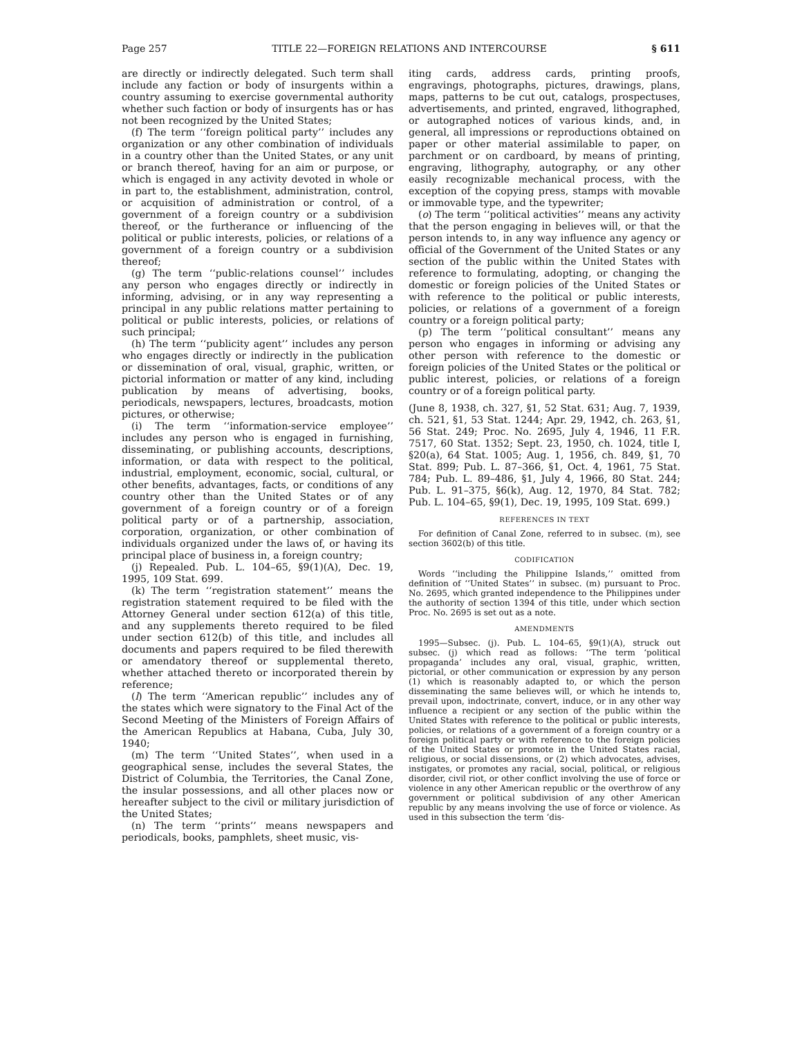Page 257 TITLE 22—FOREIGN RELATIONS AND INTERCOURSE § 611
are directly or indirectly delegated. Such term shall include any faction or body of insurgents within a country assuming to exercise governmental authority whether such faction or body of insurgents has or has not been recognized by the United States;
(f) The term ‘‘foreign political party’’ includes any organization or any other combination of individuals in a country other than the United States, or any unit or branch thereof, having for an aim or purpose, or which is engaged in any activity devoted in whole or in part to, the establishment, administration, control, or acquisition of administration or control, of a government of a foreign country or a subdivision thereof, or the furtherance or influencing of the political or public interests, policies, or relations of a government of a foreign country or a subdivision thereof;
(g) The term ‘‘public-relations counsel’’ includes any person who engages directly or indirectly in informing, advising, or in any way representing a principal in any public relations matter pertaining to political or public interests, policies, or relations of such principal;
(h) The term ‘‘publicity agent’’ includes any person who engages directly or indirectly in the publication or dissemination of oral, visual, graphic, written, or pictorial information or matter of any kind, including publication by means of advertising, books, periodicals, newspapers, lectures, broadcasts, motion pictures, or otherwise;
(i) The term ‘‘information-service employee’’ includes any person who is engaged in furnishing, disseminating, or publishing accounts, descriptions, information, or data with respect to the political, industrial, employment, economic, social, cultural, or other benefits, advantages, facts, or conditions of any country other than the United States or of any government of a foreign country or of a foreign political party or of a partnership, association, corporation, organization, or other combination of individuals organized under the laws of, or having its principal place of business in, a foreign country;
(j) Repealed. Pub. L. 104–65, §9(1)(A), Dec. 19, 1995, 109 Stat. 699.
(k) The term ‘‘registration statement’’ means the registration statement required to be filed with the Attorney General under section 612(a) of this title, and any supplements thereto required to be filed under section 612(b) of this title, and includes all documents and papers required to be filed therewith or amendatory thereof or supplemental thereto, whether attached thereto or incorporated therein by reference;
(l) The term ‘‘American republic’’ includes any of the states which were signatory to the Final Act of the Second Meeting of the Ministers of Foreign Affairs of the American Republics at Habana, Cuba, July 30, 1940;
(m) The term ‘‘United States’’, when used in a geographical sense, includes the several States, the District of Columbia, the Territories, the Canal Zone, the insular possessions, and all other places now or hereafter subject to the civil or military jurisdiction of the United States;
(n) The term ‘‘prints’’ means newspapers and periodicals, books, pamphlets, sheet music, vis-
iting cards, address cards, printing proofs, engravings, photographs, pictures, drawings, plans, maps, patterns to be cut out, catalogs, prospectuses, advertisements, and printed, engraved, lithographed, or autographed notices of various kinds, and, in general, all impressions or reproductions obtained on paper or other material assimilable to paper, on parchment or on cardboard, by means of printing, engraving, lithography, autography, or any other easily recognizable mechanical process, with the exception of the copying press, stamps with movable or immovable type, and the typewriter;
(o) The term ‘‘political activities’’ means any activity that the person engaging in believes will, or that the person intends to, in any way influence any agency or official of the Government of the United States or any section of the public within the United States with reference to formulating, adopting, or changing the domestic or foreign policies of the United States or with reference to the political or public interests, policies, or relations of a government of a foreign country or a foreign political party;
(p) The term ‘‘political consultant’’ means any person who engages in informing or advising any other person with reference to the domestic or foreign policies of the United States or the political or public interest, policies, or relations of a foreign country or of a foreign political party.
(June 8, 1938, ch. 327, §1, 52 Stat. 631; Aug. 7, 1939, ch. 521, §1, 53 Stat. 1244; Apr. 29, 1942, ch. 263, §1, 56 Stat. 249; Proc. No. 2695, July 4, 1946, 11 F.R. 7517, 60 Stat. 1352; Sept. 23, 1950, ch. 1024, title I, §20(a), 64 Stat. 1005; Aug. 1, 1956, ch. 849, §1, 70 Stat. 899; Pub. L. 87–366, §1, Oct. 4, 1961, 75 Stat. 784; Pub. L. 89–486, §1, July 4, 1966, 80 Stat. 244; Pub. L. 91–375, §6(k), Aug. 12, 1970, 84 Stat. 782; Pub. L. 104–65, §9(1), Dec. 19, 1995, 109 Stat. 699.)
REFERENCES IN TEXT
For definition of Canal Zone, referred to in subsec. (m), see section 3602(b) of this title.
CODIFICATION
Words ‘‘including the Philippine Islands,’’ omitted from definition of ‘‘United States’’ in subsec. (m) pursuant to Proc. No. 2695, which granted independence to the Philippines under the authority of section 1394 of this title, under which section Proc. No. 2695 is set out as a note.
AMENDMENTS
1995—Subsec. (j). Pub. L. 104–65, §9(1)(A), struck out subsec. (j) which read as follows: ‘‘The term ‘political propaganda’ includes any oral, visual, graphic, written, pictorial, or other communication or expression by any person (1) which is reasonably adapted to, or which the person disseminating the same believes will, or which he intends to, prevail upon, indoctrinate, convert, induce, or in any other way influence a recipient or any section of the public within the United States with reference to the political or public interests, policies, or relations of a government of a foreign country or a foreign political party or with reference to the foreign policies of the United States or promote in the United States racial, religious, or social dissensions, or (2) which advocates, advises, instigates, or promotes any racial, social, political, or religious disorder, civil riot, or other conflict involving the use of force or violence in any other American republic or the overthrow of any government or political subdivision of any other American republic by any means involving the use of force or violence. As used in this subsection the term ‘dis-